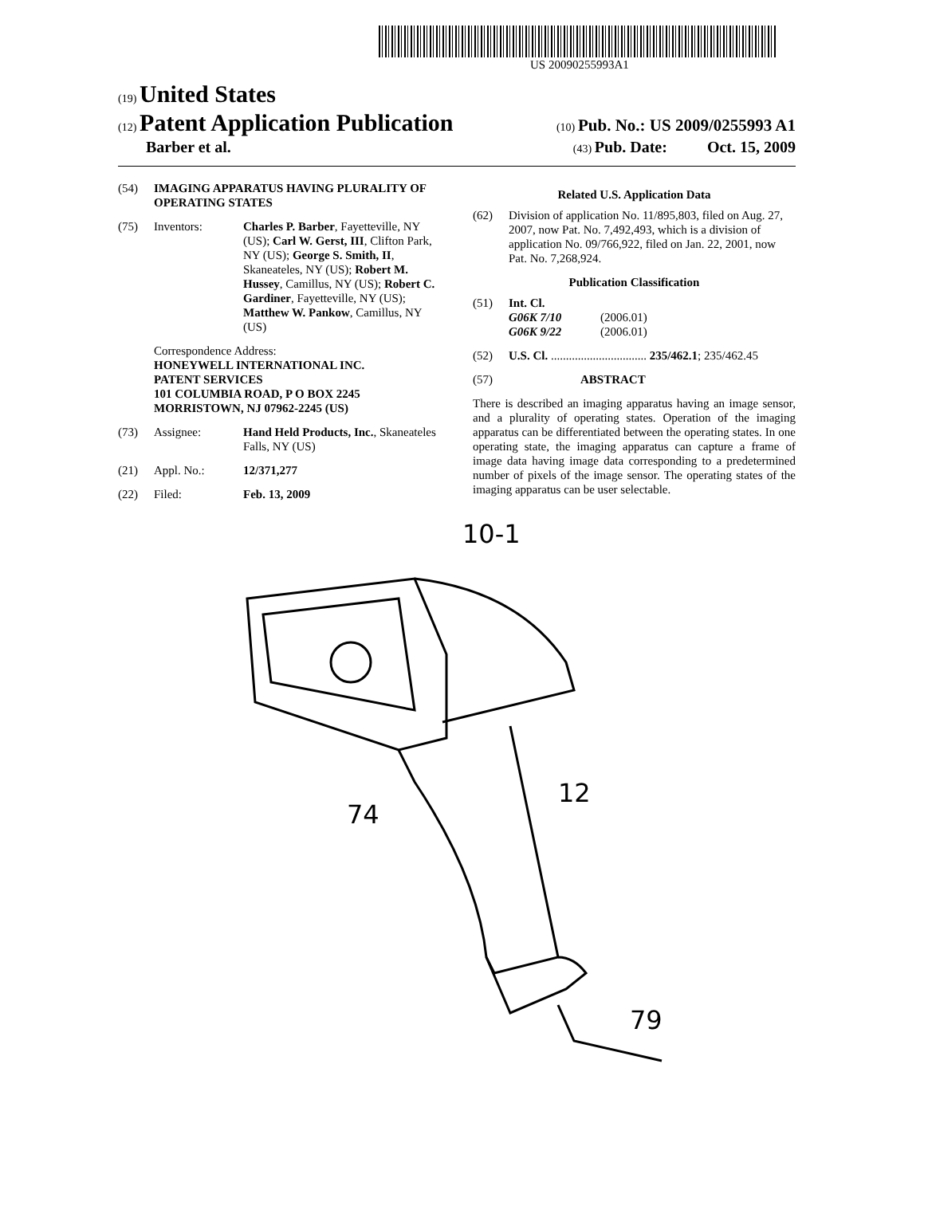US 20090255993A1
(19) United States
(12) Patent Application Publication
(10) Pub. No.: US 2009/0255993 A1
Barber et al.
(43) Pub. Date: Oct. 15, 2009
(54) IMAGING APPARATUS HAVING PLURALITY OF OPERATING STATES
(75) Inventors: Charles P. Barber, Fayetteville, NY (US); Carl W. Gerst, III, Clifton Park, NY (US); George S. Smith, II, Skaneateles, NY (US); Robert M. Hussey, Camillus, NY (US); Robert C. Gardiner, Fayetteville, NY (US); Matthew W. Pankow, Camillus, NY (US)
Correspondence Address:
HONEYWELL INTERNATIONAL INC.
PATENT SERVICES
101 COLUMBIA ROAD, P O BOX 2245
MORRISTOWN, NJ 07962-2245 (US)
(73) Assignee: Hand Held Products, Inc., Skaneateles Falls, NY (US)
(21) Appl. No.: 12/371,277
(22) Filed: Feb. 13, 2009
Related U.S. Application Data
(62) Division of application No. 11/895,803, filed on Aug. 27, 2007, now Pat. No. 7,492,493, which is a division of application No. 09/766,922, filed on Jan. 22, 2001, now Pat. No. 7,268,924.
Publication Classification
(51) Int. Cl.
G06K 7/10 (2006.01)
G06K 9/22 (2006.01)
(52) U.S. Cl. ................................ 235/462.1; 235/462.45
(57) ABSTRACT
There is described an imaging apparatus having an image sensor, and a plurality of operating states. Operation of the imaging apparatus can be differentiated between the operating states. In one operating state, the imaging apparatus can capture a frame of image data having image data corresponding to a predetermined number of pixels of the image sensor. The operating states of the imaging apparatus can be user selectable.
10-1
74
12
79